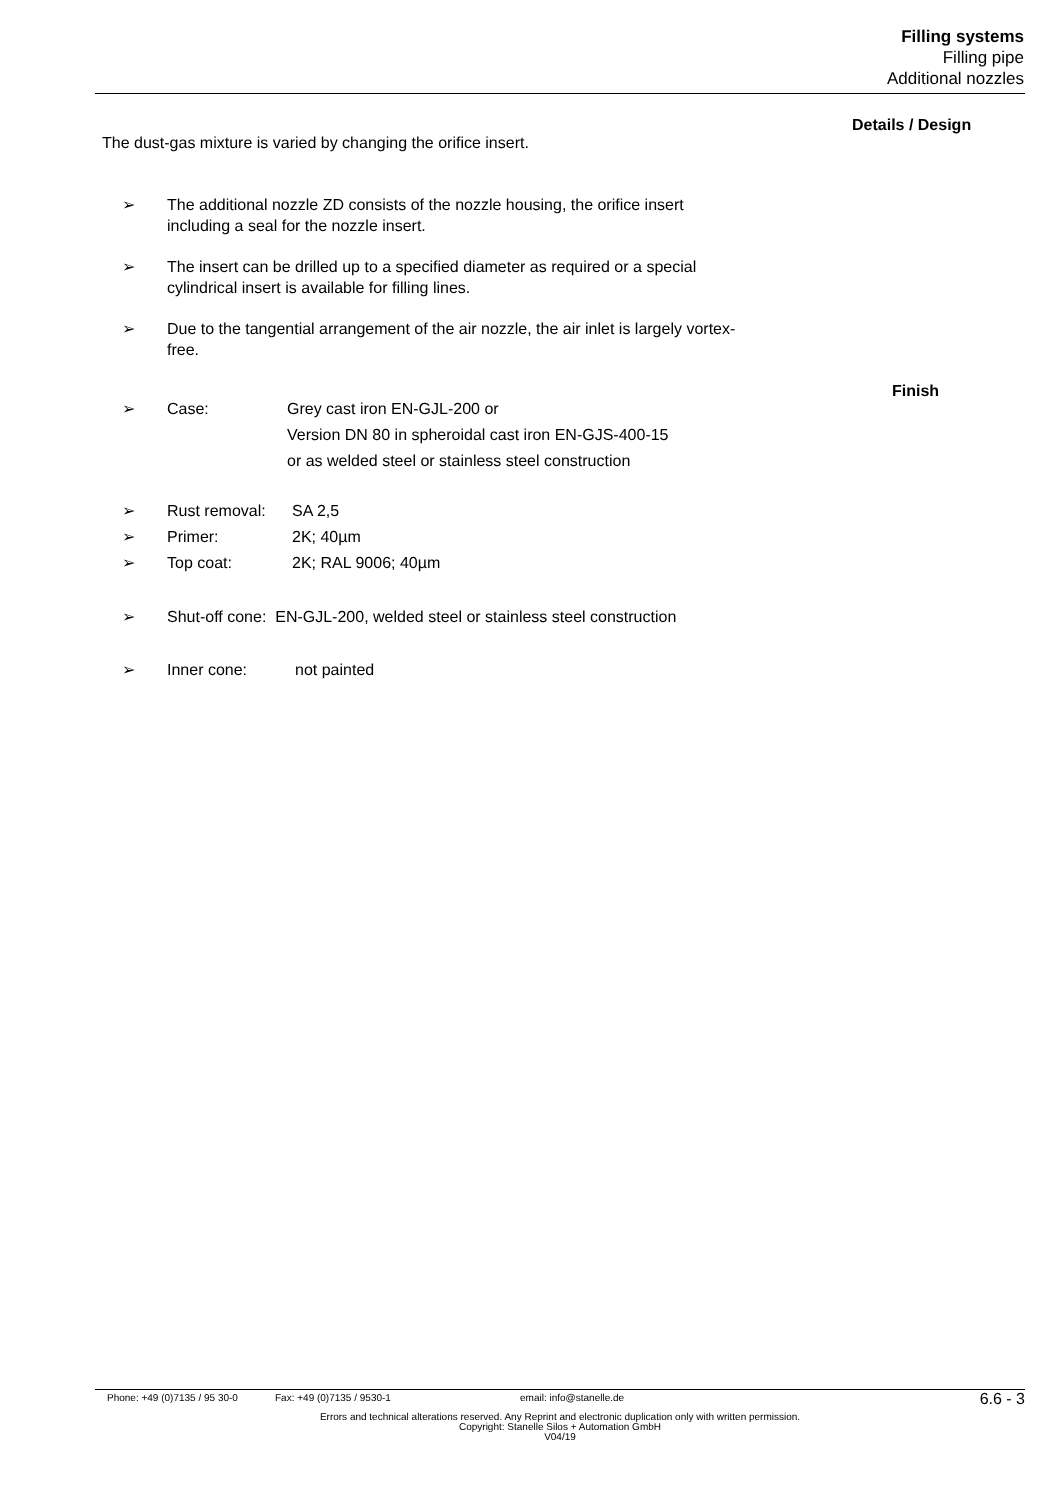Filling systems
Filling pipe
Additional nozzles
Details / Design
Finish
The dust-gas mixture is varied by changing the orifice insert.
➢ The additional nozzle ZD consists of the nozzle housing, the orifice insert
including a seal for the nozzle insert.
➢ The insert can be drilled up to a specified diameter as required or a special
cylindrical insert is available for filling lines.
➢ Due to the tangential arrangement of the air nozzle, the air inlet is largely vortex-
free.
➢ Case: Grey cast iron EN-GJL-200 or
Version DN 80 in spheroidal cast iron EN-GJS-400-15
or as welded steel or stainless steel construction
➢ Rust removal: SA 2,5
➢ Primer: 2K; 40µm
➢ Top coat: 2K; RAL 9006; 40µm
➢ Shut-off cone: EN-GJL-200, welded steel or stainless steel construction
➢ Inner cone: not painted
Phone: +49 (0)7135 / 95 30-0 Fax: +49 (0)7135 / 9530-1 email: info@stanelle.de 6.6 - 3
Errors and technical alterations reserved. Any Reprint and electronic duplication only with written permission.
Copyright: Stanelle Silos + Automation GmbH
V04/19